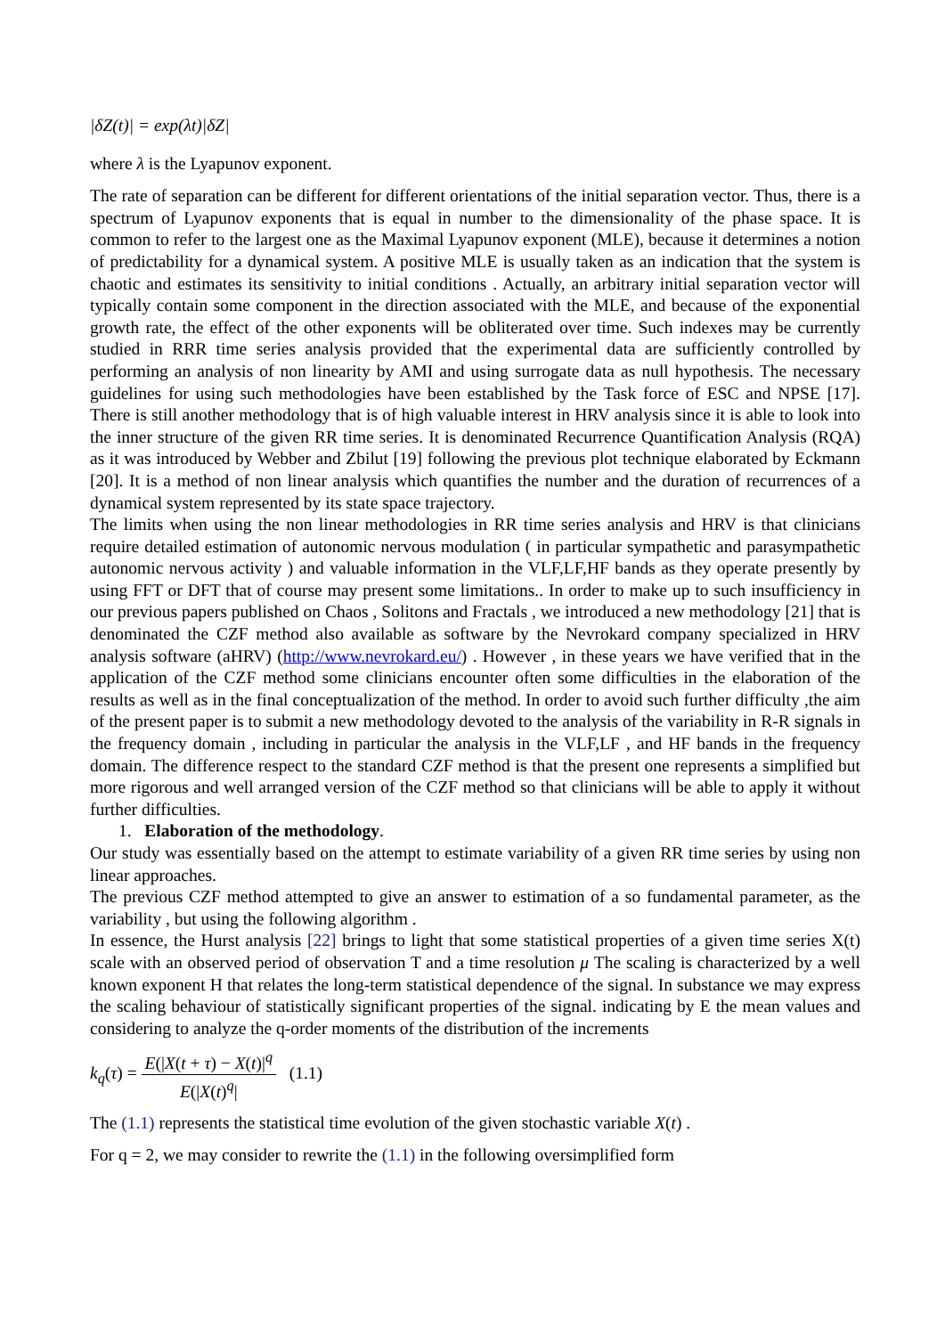|δZ(t)| = exp(λt)|δZ|
where λ is the Lyapunov exponent.
The rate of separation can be different for different orientations of the initial separation vector. Thus, there is a spectrum of Lyapunov exponents that is equal in number to the dimensionality of the phase space. It is common to refer to the largest one as the Maximal Lyapunov exponent (MLE), because it determines a notion of predictability for a dynamical system. A positive MLE is usually taken as an indication that the system is chaotic and estimates its sensitivity to initial conditions . Actually, an arbitrary initial separation vector will typically contain some component in the direction associated with the MLE, and because of the exponential growth rate, the effect of the other exponents will be obliterated over time. Such indexes may be currently studied in RRR time series analysis provided that the experimental data are sufficiently controlled by performing an analysis of non linearity by AMI and using surrogate data as null hypothesis. The necessary guidelines for using such methodologies have been established by the Task force of ESC and NPSE [17]. There is still another methodology that is of high valuable interest in HRV analysis since it is able to look into the inner structure of the given RR time series. It is denominated Recurrence Quantification Analysis (RQA) as it was introduced by Webber and Zbilut [19] following the previous plot technique elaborated by Eckmann [20]. It is a method of non linear analysis which quantifies the number and the duration of recurrences of a dynamical system represented by its state space trajectory.
The limits when using the non linear methodologies in RR time series analysis and HRV is that clinicians require detailed estimation of autonomic nervous modulation ( in particular sympathetic and parasympathetic autonomic nervous activity ) and valuable information in the VLF,LF,HF bands as they operate presently by using FFT or DFT that of course may present some limitations.. In order to make up to such insufficiency in our previous papers published on Chaos , Solitons and Fractals , we introduced a new methodology [21] that is denominated the CZF method also available as software by the Nevrokard company specialized in HRV analysis software (aHRV) (http://www.nevrokard.eu/) . However , in these years we have verified that in the application of the CZF method some clinicians encounter often some difficulties in the elaboration of the results as well as in the final conceptualization of the method. In order to avoid such further difficulty ,the aim of the present paper is to submit a new methodology devoted to the analysis of the variability in R-R signals in the frequency domain , including in particular the analysis in the VLF,LF , and HF bands in the frequency domain. The difference respect to the standard CZF method is that the present one represents a simplified but more rigorous and well arranged version of the CZF method so that clinicians will be able to apply it without further difficulties.
1. Elaboration of the methodology.
Our study was essentially based on the attempt to estimate variability of a given RR time series by using non linear approaches.
The previous CZF method attempted to give an answer to estimation of a so fundamental parameter, as the variability , but using the following algorithm .
In essence, the Hurst analysis [22] brings to light that some statistical properties of a given time series X(t) scale with an observed period of observation T and a time resolution μ The scaling is characterized by a well known exponent H that relates the long-term statistical dependence of the signal. In substance we may express the scaling behaviour of statistically significant properties of the signal. indicating by E the mean values and considering to analyze the q-order moments of the distribution of the increments
k<sub>q</sub>(τ) = E(|X(t + τ) − X(t)|<sup>q</sup> E(|X(t)<sup>q</sup>| (1.1)
The (1.1) represents the statistical time evolution of the given stochastic variable X(t) .
For q = 2, we may consider to rewrite the (1.1) in the following oversimplified form